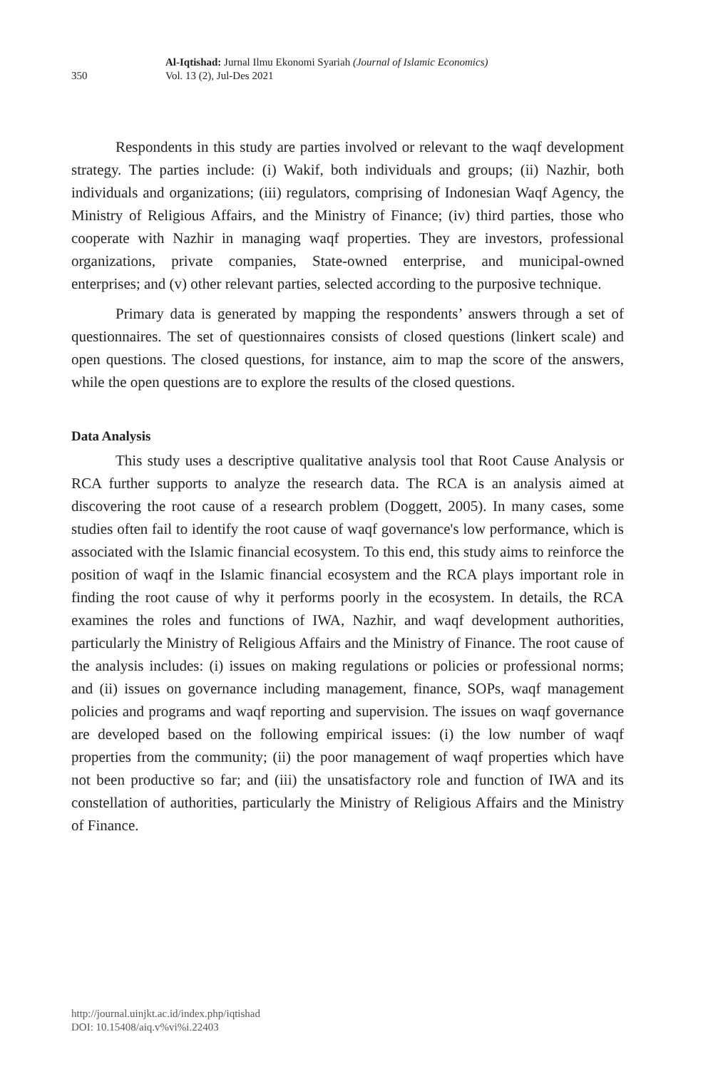350
Al-Iqtishad: Jurnal Ilmu Ekonomi Syariah (Journal of Islamic Economics)
Vol. 13 (2), Jul-Des 2021
Respondents in this study are parties involved or relevant to the waqf development strategy. The parties include: (i) Wakif, both individuals and groups; (ii) Nazhir, both individuals and organizations; (iii) regulators, comprising of Indonesian Waqf Agency, the Ministry of Religious Affairs, and the Ministry of Finance; (iv) third parties, those who cooperate with Nazhir in managing waqf properties. They are investors, professional organizations, private companies, State-owned enterprise, and municipal-owned enterprises; and (v) other relevant parties, selected according to the purposive technique.
Primary data is generated by mapping the respondents’ answers through a set of questionnaires. The set of questionnaires consists of closed questions (linkert scale) and open questions. The closed questions, for instance, aim to map the score of the answers, while the open questions are to explore the results of the closed questions.
Data Analysis
This study uses a descriptive qualitative analysis tool that Root Cause Analysis or RCA further supports to analyze the research data. The RCA is an analysis aimed at discovering the root cause of a research problem (Doggett, 2005). In many cases, some studies often fail to identify the root cause of waqf governance's low performance, which is associated with the Islamic financial ecosystem. To this end, this study aims to reinforce the position of waqf in the Islamic financial ecosystem and the RCA plays important role in finding the root cause of why it performs poorly in the ecosystem. In details, the RCA examines the roles and functions of IWA, Nazhir, and waqf development authorities, particularly the Ministry of Religious Affairs and the Ministry of Finance. The root cause of the analysis includes: (i) issues on making regulations or policies or professional norms; and (ii) issues on governance including management, finance, SOPs, waqf management policies and programs and waqf reporting and supervision. The issues on waqf governance are developed based on the following empirical issues: (i) the low number of waqf properties from the community; (ii) the poor management of waqf properties which have not been productive so far; and (iii) the unsatisfactory role and function of IWA and its constellation of authorities, particularly the Ministry of Religious Affairs and the Ministry of Finance.
http://journal.uinjkt.ac.id/index.php/iqtishad
DOI: 10.15408/aiq.v%vi%i.22403